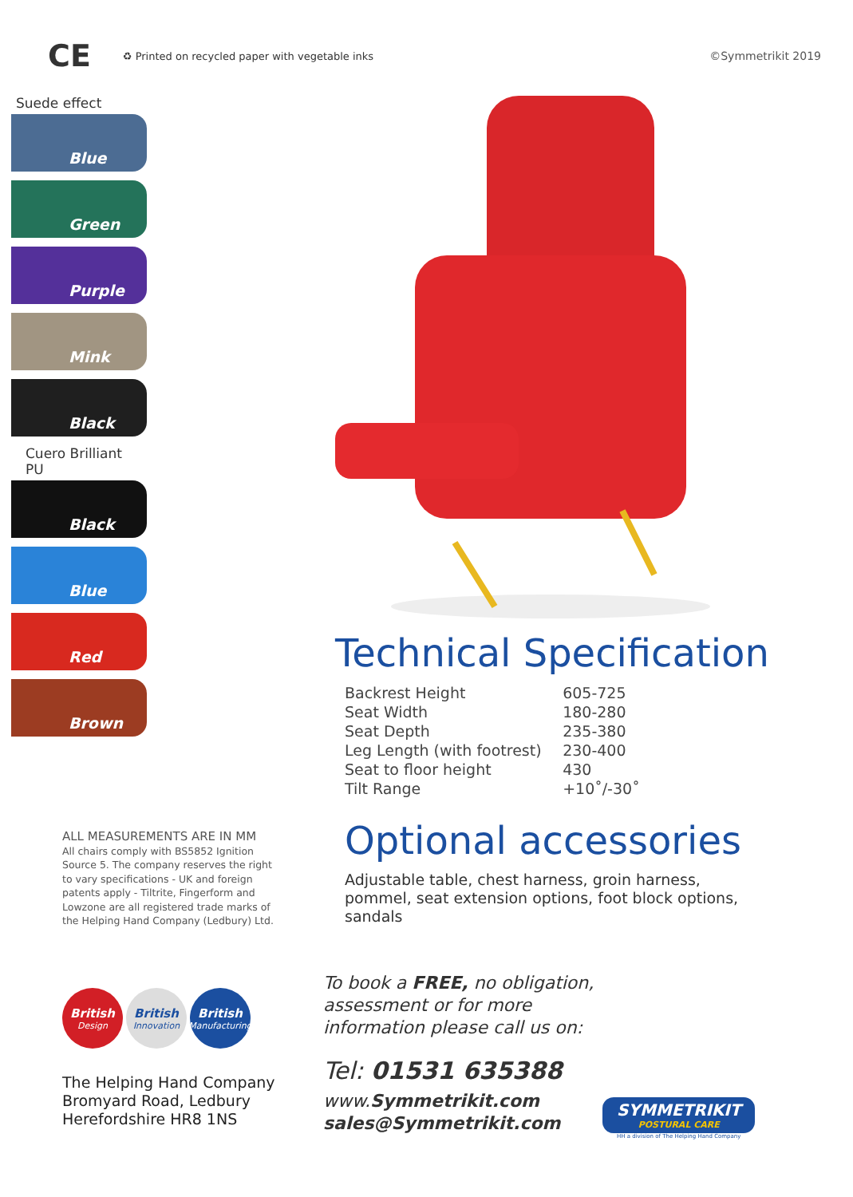CE ♻ Printed on recycled paper with vegetable inks ©Symmetrikit 2019
Suede effect
Blue
Green
Purple
Mink
Black
Cuero Brilliant PU
Black
Blue
Red
Brown
Technical Specification
| Backrest Height | 605-725 |
| Seat Width | 180-280 |
| Seat Depth | 235-380 |
| Leg Length (with footrest) | 230-400 |
| Seat to floor height | 430 |
| Tilt Range | +10˚/-30˚ |
ALL MEASUREMENTS ARE IN MM
All chairs comply with BS5852 Ignition Source 5. The company reserves the right to vary specifications - UK and foreign patents apply - Tiltrite, Fingerform and Lowzone are all registered trade marks of the Helping Hand Company (Ledbury) Ltd.
Optional accessories
Adjustable table, chest harness, groin harness, pommel, seat extension options, foot block options, sandals
British
Design
British
Innovation
British
Manufacturing
The Helping Hand Company
Bromyard Road, Ledbury
Herefordshire HR8 1NS
To book a FREE, no obligation,
assessment or for more
information please call us on:
Tel: 01531 635388
www.Symmetrikit.com
sales@Symmetrikit.com
SYMMETRIKIT
POSTURAL CARE
HH a division of The Helping Hand Company